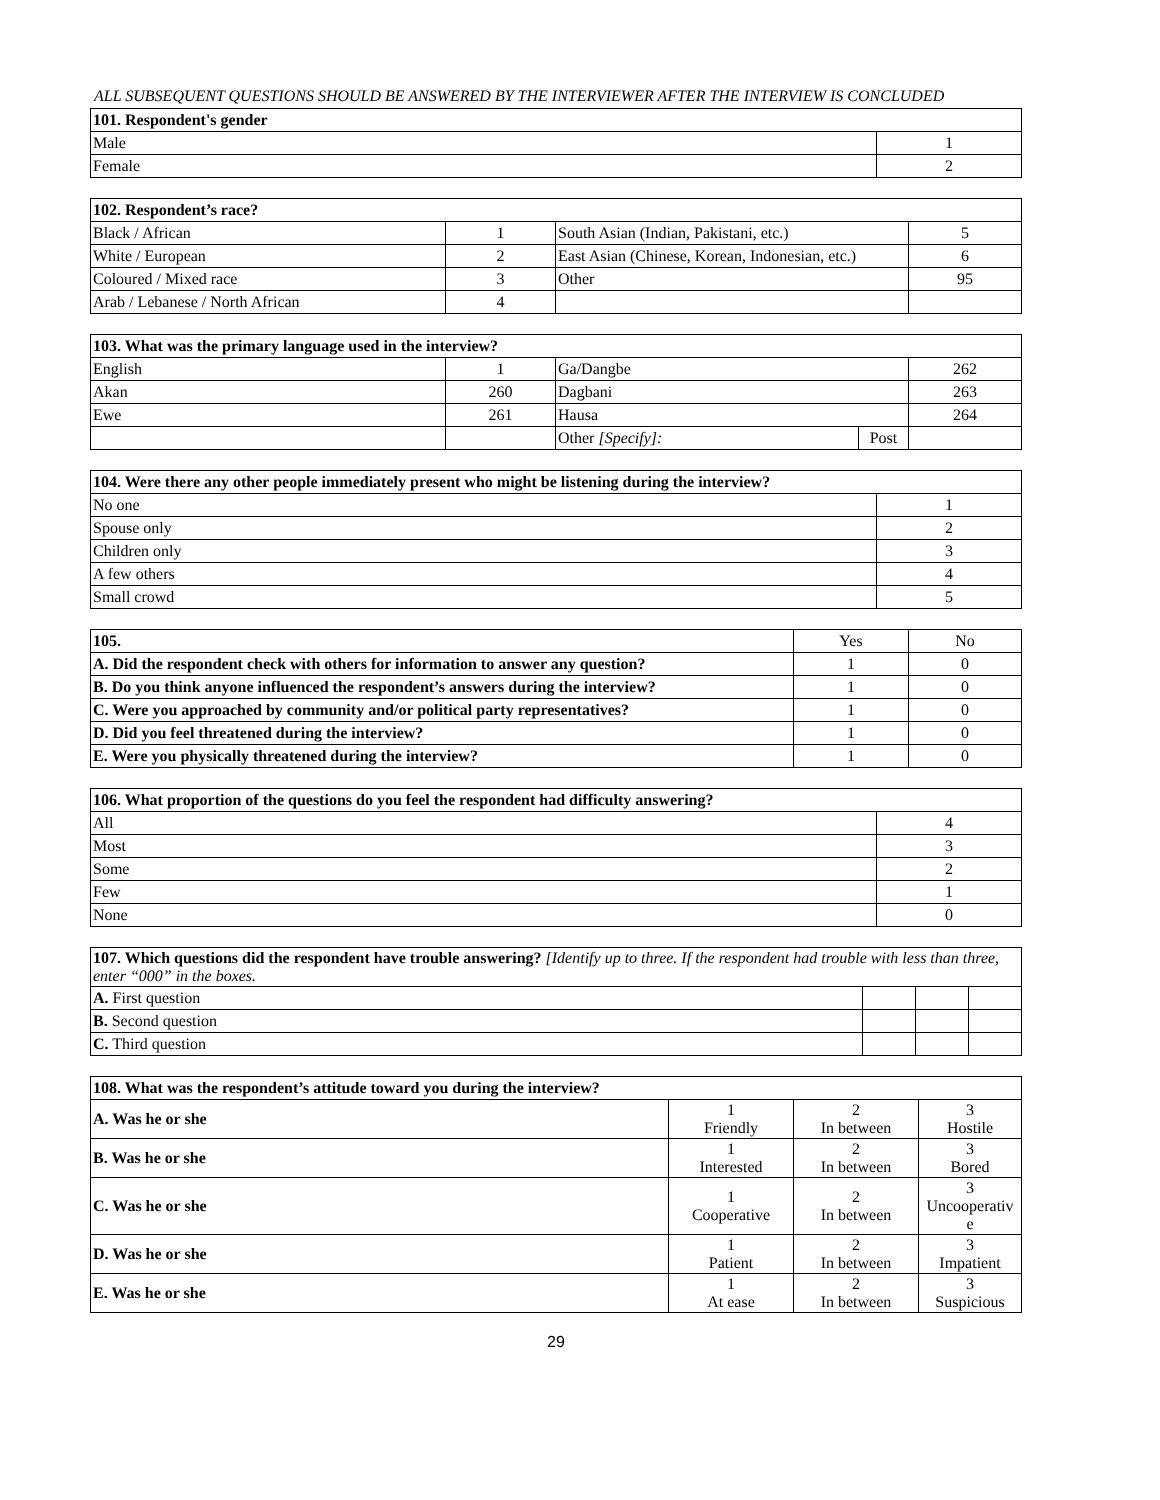ALL SUBSEQUENT QUESTIONS SHOULD BE ANSWERED BY THE INTERVIEWER AFTER THE INTERVIEW IS CONCLUDED
| 101. Respondent's gender | |
| --- | --- |
| Male | 1 |
| Female | 2 |
| 102. Respondent’s race? | | | |
| --- | --- | --- | --- |
| Black / African | 1 | South Asian (Indian, Pakistani, etc.) | 5 |
| White / European | 2 | East Asian (Chinese, Korean, Indonesian, etc.) | 6 |
| Coloured / Mixed race | 3 | Other | 95 |
| Arab / Lebanese / North African | 4 | | |
| 103. What was the primary language used in the interview? | | | | |
| --- | --- | --- | --- | --- |
| English | 1 | Ga/Dangbe | | 262 |
| Akan | 260 | Dagbani | | 263 |
| Ewe | 261 | Hausa | | 264 |
| | | Other [Specify]: | Post | |
| 104. Were there any other people immediately present who might be listening during the interview? | |
| --- | --- |
| No one | 1 |
| Spouse only | 2 |
| Children only | 3 |
| A few others | 4 |
| Small crowd | 5 |
| 105. | Yes | No |
| A. Did the respondent check with others for information to answer any question? | 1 | 0 |
| B. Do you think anyone influenced the respondent’s answers during the interview? | 1 | 0 |
| C. Were you approached by community and/or political party representatives? | 1 | 0 |
| D. Did you feel threatened during the interview? | 1 | 0 |
| E. Were you physically threatened during the interview? | 1 | 0 |
| 106. What proportion of the questions do you feel the respondent had difficulty answering? | |
| --- | --- |
| All | 4 |
| Most | 3 |
| Some | 2 |
| Few | 1 |
| None | 0 |
| 107. Which questions did the respondent have trouble answering? [Identify up to three. If the respondent had trouble with less than three, enter “000” in the boxes. | | | |
| A. First question | | | |
| B. Second question | | | |
| C. Third question | | | |
| 108. What was the respondent’s attitude toward you during the interview? | | | |
| --- | --- | --- | --- |
| A. Was he or she | 1 Friendly | 2 In between | 3 Hostile |
| B. Was he or she | 1 Interested | 2 In between | 3 Bored |
| C. Was he or she | 1 Cooperative | 2 In between | 3 Uncooperativ e |
| D. Was he or she | 1 Patient | 2 In between | 3 Impatient |
| E. Was he or she | 1 At ease | 2 In between | 3 Suspicious |
29